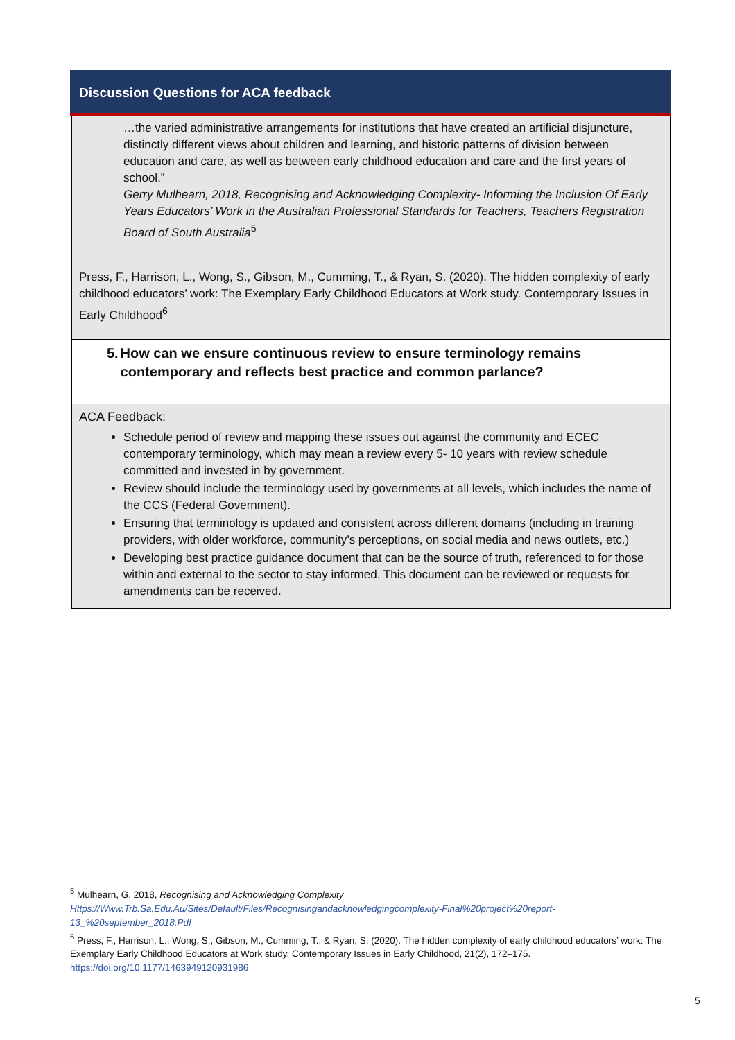Discussion Questions for ACA feedback
| …the varied administrative arrangements for institutions that have created an artificial disjuncture, distinctly different views about children and learning, and historic patterns of division between education and care, as well as between early childhood education and care and the first years of school.” Gerry Mulhearn, 2018, Recognising and Acknowledging Complexity- Informing the Inclusion Of Early Years Educators’ Work in the Australian Professional Standards for Teachers, Teachers Registration Board of South Australia<sup>5</sup> Press, F., Harrison, L., Wong, S., Gibson, M., Cumming, T., & Ryan, S. (2020). The hidden complexity of early childhood educators’ work: The Exemplary Early Childhood Educators at Work study. Contemporary Issues in Early Childhood<sup>6</sup> |
| 5. How can we ensure continuous review to ensure terminology remains contemporary and reflects best practice and common parlance? |
| ACA Feedback: Schedule period of review and mapping these issues out against the community and ECEC contemporary terminology, which may mean a review every 5- 10 years with review schedule committed and invested in by government. Review should include the terminology used by governments at all levels, which includes the name of the CCS (Federal Government). Ensuring that terminology is updated and consistent across different domains (including in training providers, with older workforce, community’s perceptions, on social media and news outlets, etc.) Developing best practice guidance document that can be the source of truth, referenced to for those within and external to the sector to stay informed. This document can be reviewed or requests for amendments can be received. |
<sup>5</sup> Mulhearn, G. 2018, Recognising and Acknowledging Complexity
Https://Www.Trb.Sa.Edu.Au/Sites/Default/Files/Recognisingandacknowledgingcomplexity-Final%20project%20report-13_%20september_2018.Pdf
<sup>6</sup> Press, F., Harrison, L., Wong, S., Gibson, M., Cumming, T., & Ryan, S. (2020). The hidden complexity of early childhood educators’ work: The Exemplary Early Childhood Educators at Work study. Contemporary Issues in Early Childhood, 21(2), 172–175. https://doi.org/10.1177/1463949120931986
5